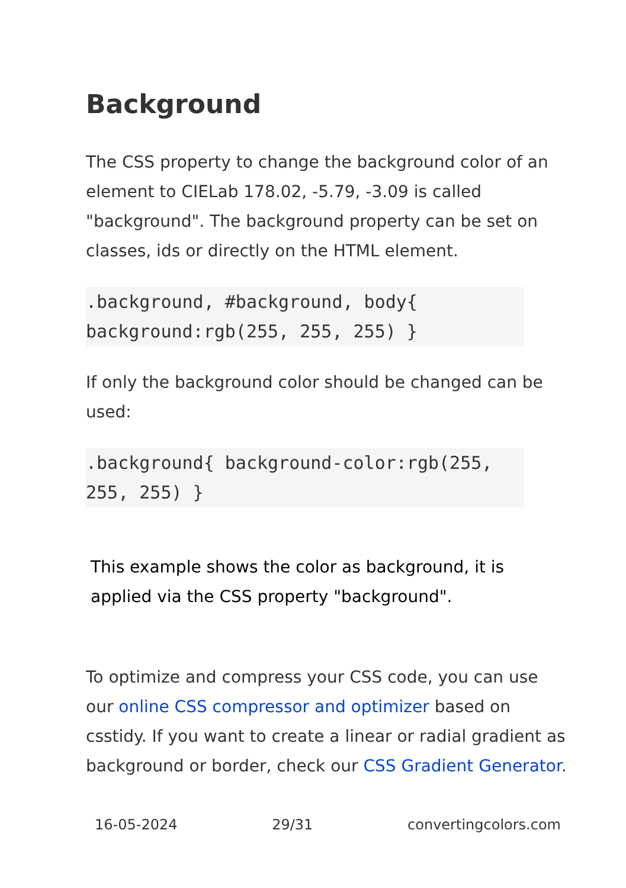Background
The CSS property to change the background color of an element to CIELab 178.02, -5.79, -3.09 is called "background". The background property can be set on classes, ids or directly on the HTML element.
.background, #background, body{ background:rgb(255, 255, 255) }
If only the background color should be changed can be used:
.background{ background-color:rgb(255, 255, 255) }
This example shows the color as background, it is applied via the CSS property "background".
To optimize and compress your CSS code, you can use our online CSS compressor and optimizer based on csstidy. If you want to create a linear or radial gradient as background or border, check our CSS Gradient Generator.
16-05-2024 29/31 convertingcolors.com